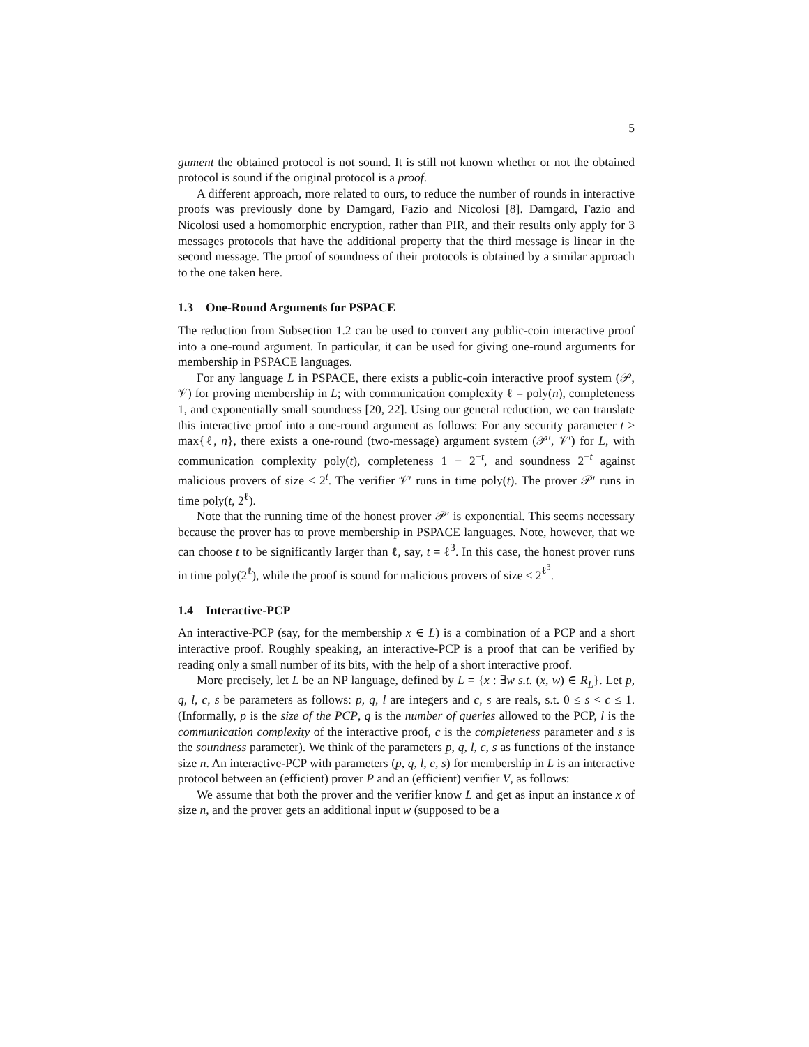5
gument the obtained protocol is not sound. It is still not known whether or not the obtained protocol is sound if the original protocol is a proof.
A different approach, more related to ours, to reduce the number of rounds in interactive proofs was previously done by Damgard, Fazio and Nicolosi [8]. Damgard, Fazio and Nicolosi used a homomorphic encryption, rather than PIR, and their results only apply for 3 messages protocols that have the additional property that the third message is linear in the second message. The proof of soundness of their protocols is obtained by a similar approach to the one taken here.
1.3 One-Round Arguments for PSPACE
The reduction from Subsection 1.2 can be used to convert any public-coin interactive proof into a one-round argument. In particular, it can be used for giving one-round arguments for membership in PSPACE languages.
For any language L in PSPACE, there exists a public-coin interactive proof system (𝒫, 𝒱) for proving membership in L; with communication complexity ℓ = poly(n), completeness 1, and exponentially small soundness [20, 22]. Using our general reduction, we can translate this interactive proof into a one-round argument as follows: For any security parameter t ≥ max{ℓ, n}, there exists a one-round (two-message) argument system (𝒫′, 𝒱′) for L, with communication complexity poly(t), completeness 1 − 2<sup>−t</sup>, and soundness 2<sup>−t</sup> against malicious provers of size ≤ 2<sup>t</sup>. The verifier 𝒱′ runs in time poly(t). The prover 𝒫′ runs in time poly(t, 2<sup>ℓ</sup>).
Note that the running time of the honest prover 𝒫′ is exponential. This seems necessary because the prover has to prove membership in PSPACE languages. Note, however, that we can choose t to be significantly larger than ℓ, say, t = ℓ<sup>3</sup>. In this case, the honest prover runs in time poly(2<sup>ℓ</sup>), while the proof is sound for malicious provers of size ≤ 2<sup>ℓ<sup>3</sup></sup>.
1.4 Interactive-PCP
An interactive-PCP (say, for the membership x ∈ L) is a combination of a PCP and a short interactive proof. Roughly speaking, an interactive-PCP is a proof that can be verified by reading only a small number of its bits, with the help of a short interactive proof.
More precisely, let L be an NP language, defined by L = {x : ∃w s.t. (x, w) ∈ R<sub>L</sub>}. Let p, q, l, c, s be parameters as follows: p, q, l are integers and c, s are reals, s.t. 0 ≤ s < c ≤ 1. (Informally, p is the size of the PCP, q is the number of queries allowed to the PCP, l is the communication complexity of the interactive proof, c is the completeness parameter and s is the soundness parameter). We think of the parameters p, q, l, c, s as functions of the instance size n. An interactive-PCP with parameters (p, q, l, c, s) for membership in L is an interactive protocol between an (efficient) prover P and an (efficient) verifier V, as follows:
We assume that both the prover and the verifier know L and get as input an instance x of size n, and the prover gets an additional input w (supposed to be a